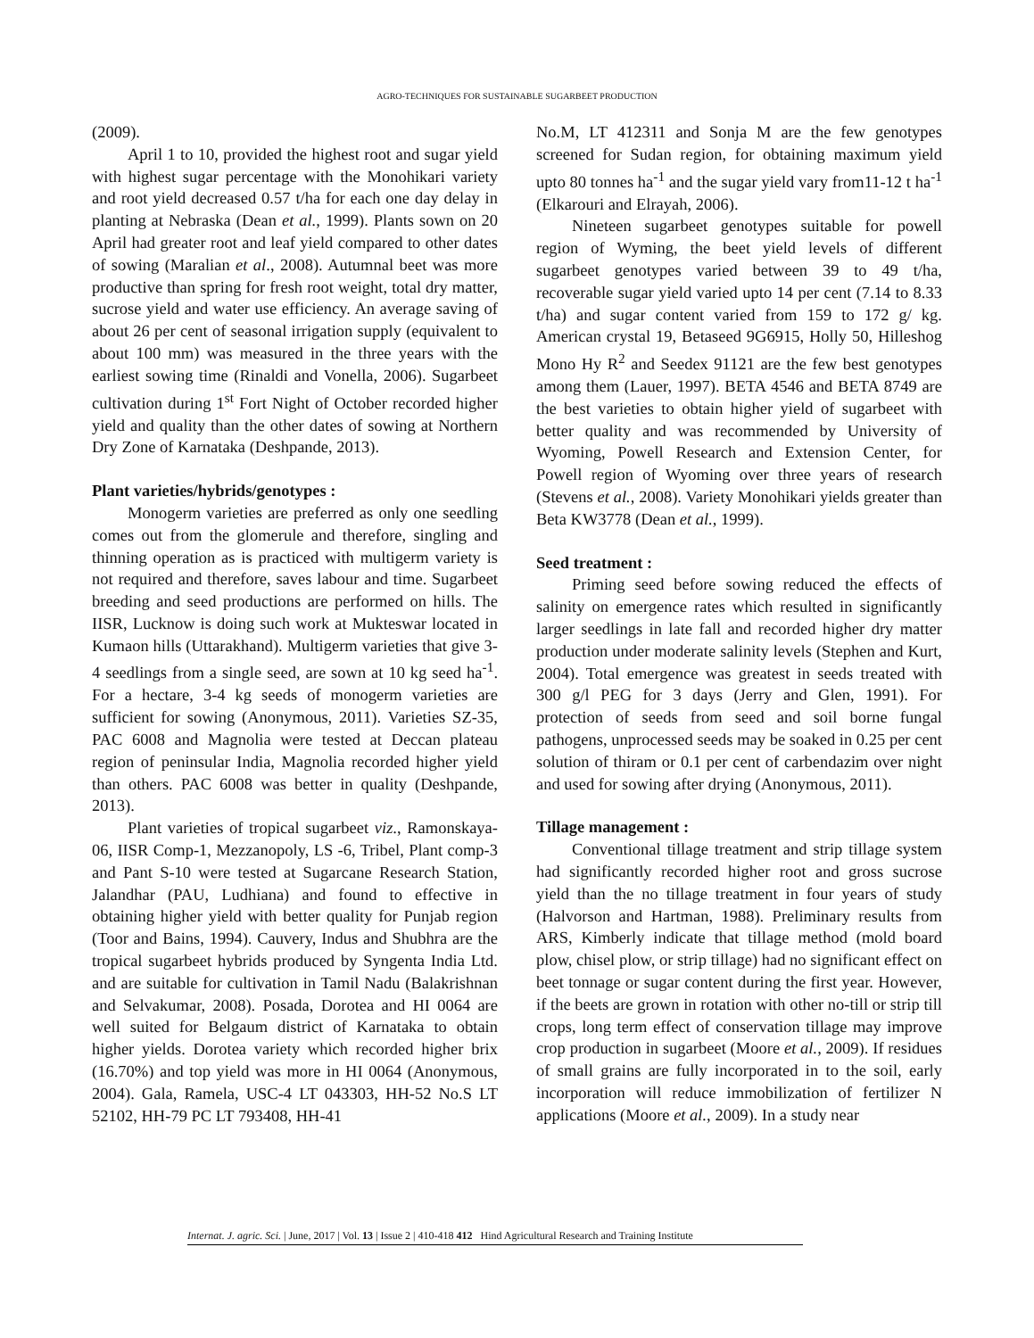AGRO-TECHNIQUES FOR SUSTAINABLE SUGARBEET PRODUCTION
(2009).
April 1 to 10, provided the highest root and sugar yield with highest sugar percentage with the Monohikari variety and root yield decreased 0.57 t/ha for each one day delay in planting at Nebraska (Dean et al., 1999). Plants sown on 20 April had greater root and leaf yield compared to other dates of sowing (Maralian et al., 2008). Autumnal beet was more productive than spring for fresh root weight, total dry matter, sucrose yield and water use efficiency. An average saving of about 26 per cent of seasonal irrigation supply (equivalent to about 100 mm) was measured in the three years with the earliest sowing time (Rinaldi and Vonella, 2006). Sugarbeet cultivation during 1<sup>st</sup> Fort Night of October recorded higher yield and quality than the other dates of sowing at Northern Dry Zone of Karnataka (Deshpande, 2013).
Plant varieties/hybrids/genotypes :
Monogerm varieties are preferred as only one seedling comes out from the glomerule and therefore, singling and thinning operation as is practiced with multigerm variety is not required and therefore, saves labour and time. Sugarbeet breeding and seed productions are performed on hills. The IISR, Lucknow is doing such work at Mukteswar located in Kumaon hills (Uttarakhand). Multigerm varieties that give 3-4 seedlings from a single seed, are sown at 10 kg seed ha<sup>-1</sup>. For a hectare, 3-4 kg seeds of monogerm varieties are sufficient for sowing (Anonymous, 2011). Varieties SZ-35, PAC 6008 and Magnolia were tested at Deccan plateau region of peninsular India, Magnolia recorded higher yield than others. PAC 6008 was better in quality (Deshpande, 2013).
Plant varieties of tropical sugarbeet viz., Ramonskaya-06, IISR Comp-1, Mezzanopoly, LS -6, Tribel, Plant comp-3 and Pant S-10 were tested at Sugarcane Research Station, Jalandhar (PAU, Ludhiana) and found to effective in obtaining higher yield with better quality for Punjab region (Toor and Bains, 1994). Cauvery, Indus and Shubhra are the tropical sugarbeet hybrids produced by Syngenta India Ltd. and are suitable for cultivation in Tamil Nadu (Balakrishnan and Selvakumar, 2008). Posada, Dorotea and HI 0064 are well suited for Belgaum district of Karnataka to obtain higher yields. Dorotea variety which recorded higher brix (16.70%) and top yield was more in HI 0064 (Anonymous, 2004). Gala, Ramela, USC-4 LT 043303, HH-52 No.S LT 52102, HH-79 PC LT 793408, HH-41
No.M, LT 412311 and Sonja M are the few genotypes screened for Sudan region, for obtaining maximum yield upto 80 tonnes ha<sup>-1</sup> and the sugar yield vary from11-12 t ha<sup>-1</sup> (Elkarouri and Elrayah, 2006).
Nineteen sugarbeet genotypes suitable for powell region of Wyming, the beet yield levels of different sugarbeet genotypes varied between 39 to 49 t/ha, recoverable sugar yield varied upto 14 per cent (7.14 to 8.33 t/ha) and sugar content varied from 159 to 172 g/ kg. American crystal 19, Betaseed 9G6915, Holly 50, Hilleshog Mono Hy R<sup>2</sup> and Seedex 91121 are the few best genotypes among them (Lauer, 1997). BETA 4546 and BETA 8749 are the best varieties to obtain higher yield of sugarbeet with better quality and was recommended by University of Wyoming, Powell Research and Extension Center, for Powell region of Wyoming over three years of research (Stevens et al., 2008). Variety Monohikari yields greater than Beta KW3778 (Dean et al., 1999).
Seed treatment :
Priming seed before sowing reduced the effects of salinity on emergence rates which resulted in significantly larger seedlings in late fall and recorded higher dry matter production under moderate salinity levels (Stephen and Kurt, 2004). Total emergence was greatest in seeds treated with 300 g/l PEG for 3 days (Jerry and Glen, 1991). For protection of seeds from seed and soil borne fungal pathogens, unprocessed seeds may be soaked in 0.25 per cent solution of thiram or 0.1 per cent of carbendazim over night and used for sowing after drying (Anonymous, 2011).
Tillage management :
Conventional tillage treatment and strip tillage system had significantly recorded higher root and gross sucrose yield than the no tillage treatment in four years of study (Halvorson and Hartman, 1988). Preliminary results from ARS, Kimberly indicate that tillage method (mold board plow, chisel plow, or strip tillage) had no significant effect on beet tonnage or sugar content during the first year. However, if the beets are grown in rotation with other no-till or strip till crops, long term effect of conservation tillage may improve crop production in sugarbeet (Moore et al., 2009). If residues of small grains are fully incorporated in to the soil, early incorporation will reduce immobilization of fertilizer N applications (Moore et al., 2009). In a study near
Internat. J. agric. Sci. | June, 2017 | Vol. 13 | Issue 2 | 410-418 412 Hind Agricultural Research and Training Institute